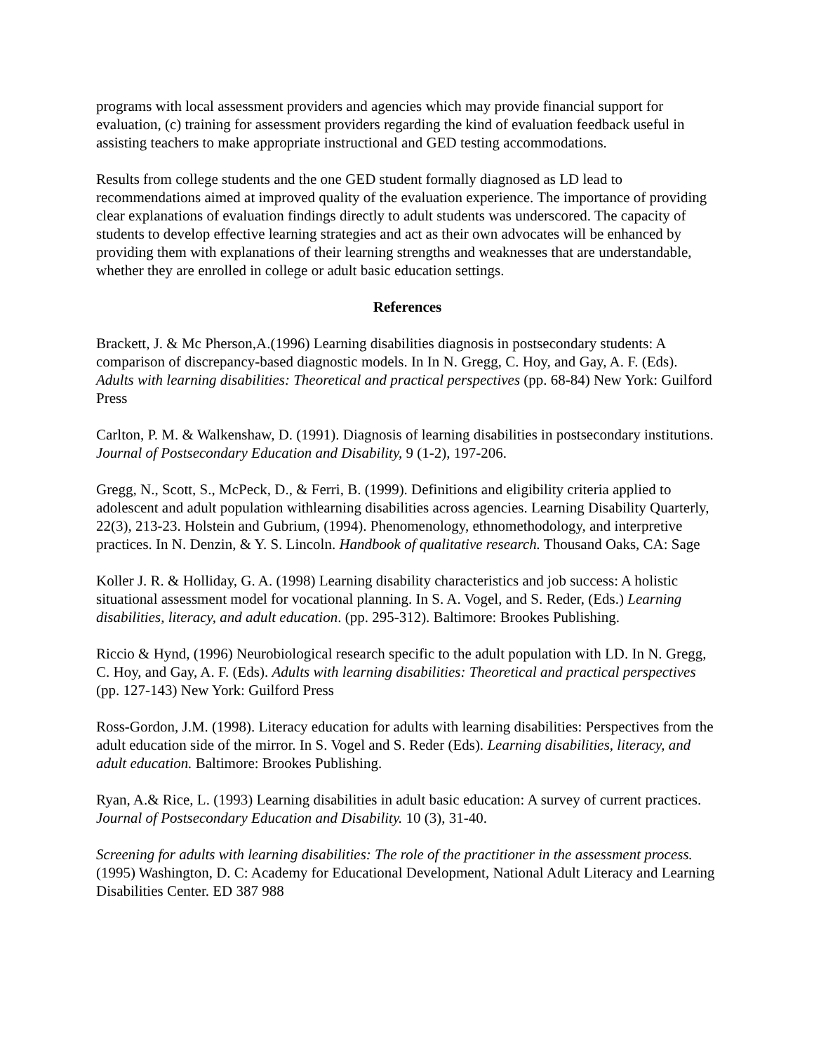programs with local assessment providers and agencies which may provide financial support for evaluation, (c) training for assessment providers regarding the kind of evaluation feedback useful in assisting teachers to make appropriate instructional and GED testing accommodations.
Results from college students and the one GED student formally diagnosed as LD lead to recommendations aimed at improved quality of the evaluation experience. The importance of providing clear explanations of evaluation findings directly to adult students was underscored. The capacity of students to develop effective learning strategies and act as their own advocates will be enhanced by providing them with explanations of their learning strengths and weaknesses that are understandable, whether they are enrolled in college or adult basic education settings.
References
Brackett, J. & Mc Pherson,A.(1996) Learning disabilities diagnosis in postsecondary students: A comparison of discrepancy-based diagnostic models. In In N. Gregg, C. Hoy, and Gay, A. F. (Eds). Adults with learning disabilities: Theoretical and practical perspectives (pp. 68-84) New York: Guilford Press
Carlton, P. M. & Walkenshaw, D. (1991). Diagnosis of learning disabilities in postsecondary institutions. Journal of Postsecondary Education and Disability, 9 (1-2), 197-206.
Gregg, N., Scott, S., McPeck, D., & Ferri, B. (1999). Definitions and eligibility criteria applied to adolescent and adult population withlearning disabilities across agencies. Learning Disability Quarterly, 22(3), 213-23. Holstein and Gubrium, (1994). Phenomenology, ethnomethodology, and interpretive practices. In N. Denzin, & Y. S. Lincoln. Handbook of qualitative research. Thousand Oaks, CA: Sage
Koller J. R. & Holliday, G. A. (1998) Learning disability characteristics and job success: A holistic situational assessment model for vocational planning. In S. A. Vogel, and S. Reder, (Eds.) Learning disabilities, literacy, and adult education. (pp. 295-312). Baltimore: Brookes Publishing.
Riccio & Hynd, (1996) Neurobiological research specific to the adult population with LD. In N. Gregg, C. Hoy, and Gay, A. F. (Eds). Adults with learning disabilities: Theoretical and practical perspectives (pp. 127-143) New York: Guilford Press
Ross-Gordon, J.M. (1998). Literacy education for adults with learning disabilities: Perspectives from the adult education side of the mirror. In S. Vogel and S. Reder (Eds). Learning disabilities, literacy, and adult education. Baltimore: Brookes Publishing.
Ryan, A.& Rice, L. (1993) Learning disabilities in adult basic education: A survey of current practices. Journal of Postsecondary Education and Disability. 10 (3), 31-40.
Screening for adults with learning disabilities: The role of the practitioner in the assessment process. (1995) Washington, D. C: Academy for Educational Development, National Adult Literacy and Learning Disabilities Center. ED 387 988